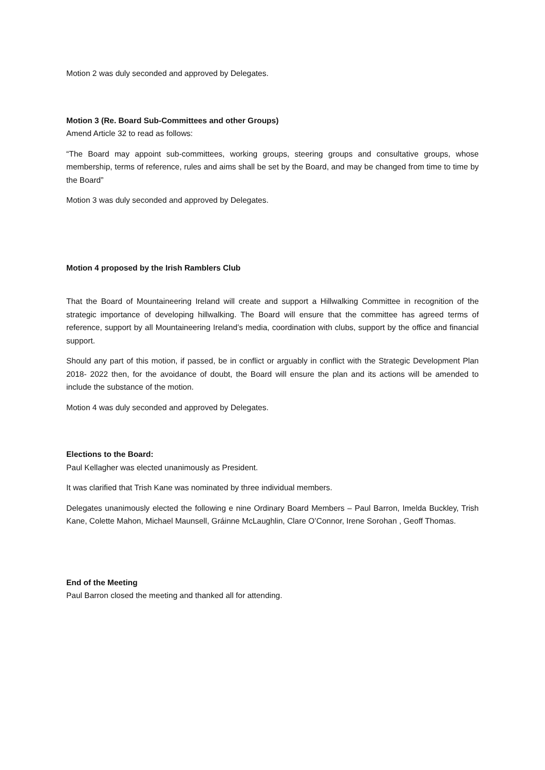Motion 2 was duly seconded and approved by Delegates.
Motion 3 (Re. Board Sub-Committees and other Groups)
Amend Article 32 to read as follows:
“The Board may appoint sub-committees, working groups, steering groups and consultative groups, whose membership, terms of reference, rules and aims shall be set by the Board, and may be changed from time to time by the Board”
Motion 3 was duly seconded and approved by Delegates.
Motion 4 proposed by the Irish Ramblers Club
That the Board of Mountaineering Ireland will create and support a Hillwalking Committee in recognition of the strategic importance of developing hillwalking. The Board will ensure that the committee has agreed terms of reference, support by all Mountaineering Ireland’s media, coordination with clubs, support by the office and financial support.
Should any part of this motion, if passed, be in conflict or arguably in conflict with the Strategic Development Plan 2018- 2022 then, for the avoidance of doubt, the Board will ensure the plan and its actions will be amended to include the substance of the motion.
Motion 4 was duly seconded and approved by Delegates.
Elections to the Board:
Paul Kellagher was elected unanimously as President.
It was clarified that Trish Kane was nominated by three individual members.
Delegates unanimously elected the following e nine Ordinary Board Members – Paul Barron, Imelda Buckley, Trish Kane, Colette Mahon, Michael Maunsell, Gráinne McLaughlin, Clare O’Connor, Irene Sorohan , Geoff Thomas.
End of the Meeting
Paul Barron closed the meeting and thanked all for attending.